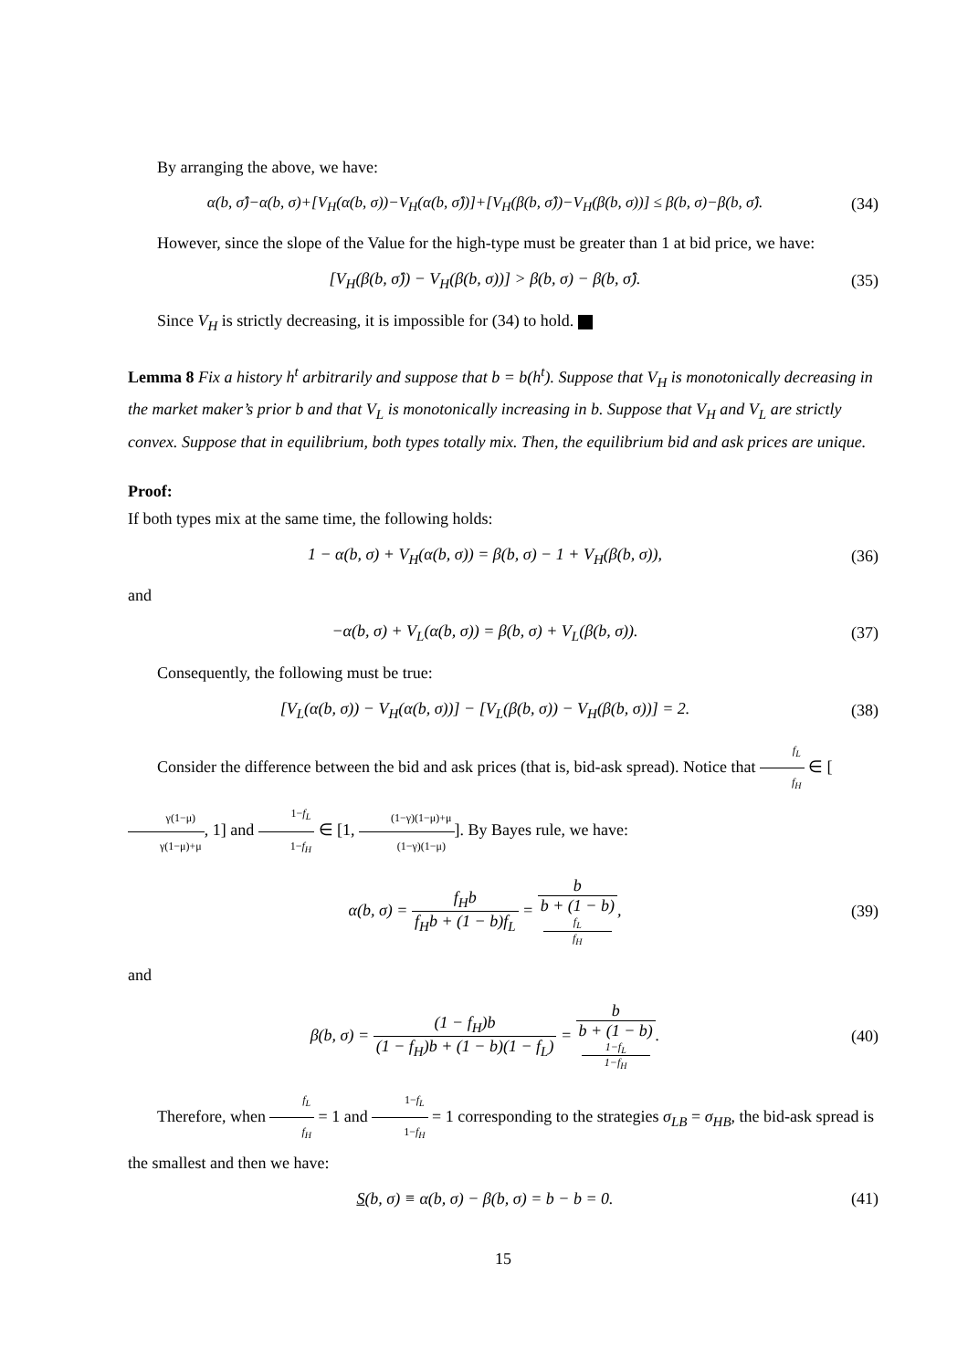By arranging the above, we have:
α(b, σ̂)−α(b, σ)+[V<sub>H</sub>(α(b, σ))−V<sub>H</sub>(α(b, σ̂))]+[V<sub>H</sub>(β(b, σ̂))−V<sub>H</sub>(β(b, σ))] ≤ β(b, σ)−β(b, σ̂).
(34)
However, since the slope of the Value for the high-type must be greater than 1 at bid price, we have:
[V<sub>H</sub>(β(b, σ̂)) − V<sub>H</sub>(β(b, σ))] > β(b, σ) − β(b, σ̂).
(35)
Since V<sub>H</sub> is strictly decreasing, it is impossible for (34) to hold.
Lemma 8 Fix a history h<sup>t</sup> arbitrarily and suppose that b = b(h<sup>t</sup>). Suppose that V<sub>H</sub> is monotonically decreasing in the market maker’s prior b and that V<sub>L</sub> is monotonically increasing in b. Suppose that V<sub>H</sub> and V<sub>L</sub> are strictly convex. Suppose that in equilibrium, both types totally mix. Then, the equilibrium bid and ask prices are unique.
Proof:
If both types mix at the same time, the following holds:
1 − α(b, σ) + V<sub>H</sub>(α(b, σ)) = β(b, σ) − 1 + V<sub>H</sub>(β(b, σ)),
(36)
and
−α(b, σ) + V<sub>L</sub>(α(b, σ)) = β(b, σ) + V<sub>L</sub>(β(b, σ)).
(37)
Consequently, the following must be true:
[V<sub>L</sub>(α(b, σ)) − V<sub>H</sub>(α(b, σ))] − [V<sub>L</sub>(β(b, σ)) − V<sub>H</sub>(β(b, σ))] = 2.
(38)
Consider the difference between the bid and ask prices (that is, bid-ask spread). Notice that f<sub>L</sub> f<sub>H</sub> ∈ [γ(1−μ) γ(1−μ)+μ, 1] and 1−f<sub>L</sub> 1−f<sub>H</sub> ∈ [1, (1−γ)(1−μ)+μ (1−γ)(1−μ)]. By Bayes rule, we have:
α(b, σ) = f<sub>H</sub>b f<sub>H</sub>b + (1 − b)f<sub>L</sub> = b b + (1 − b)
f<sub>L</sub>
f<sub>H</sub>,
(39)
and
β(b, σ) = (1 − f<sub>H</sub>)b (1 − f<sub>H</sub>)b + (1 − b)(1 − f<sub>L</sub>) = b b + (1 − b)
1−f<sub>L</sub>
1−f<sub>H</sub>.
(40)
Therefore, when f<sub>L</sub> f<sub>H</sub> = 1 and 1−f<sub>L</sub> 1−f<sub>H</sub> = 1 corresponding to the strategies σ<sub>LB</sub> = σ<sub>HB</sub>, the bid-ask spread is the smallest and then we have:
S(b, σ) ≡ α(b, σ) − β(b, σ) = b − b = 0.
(41)
15